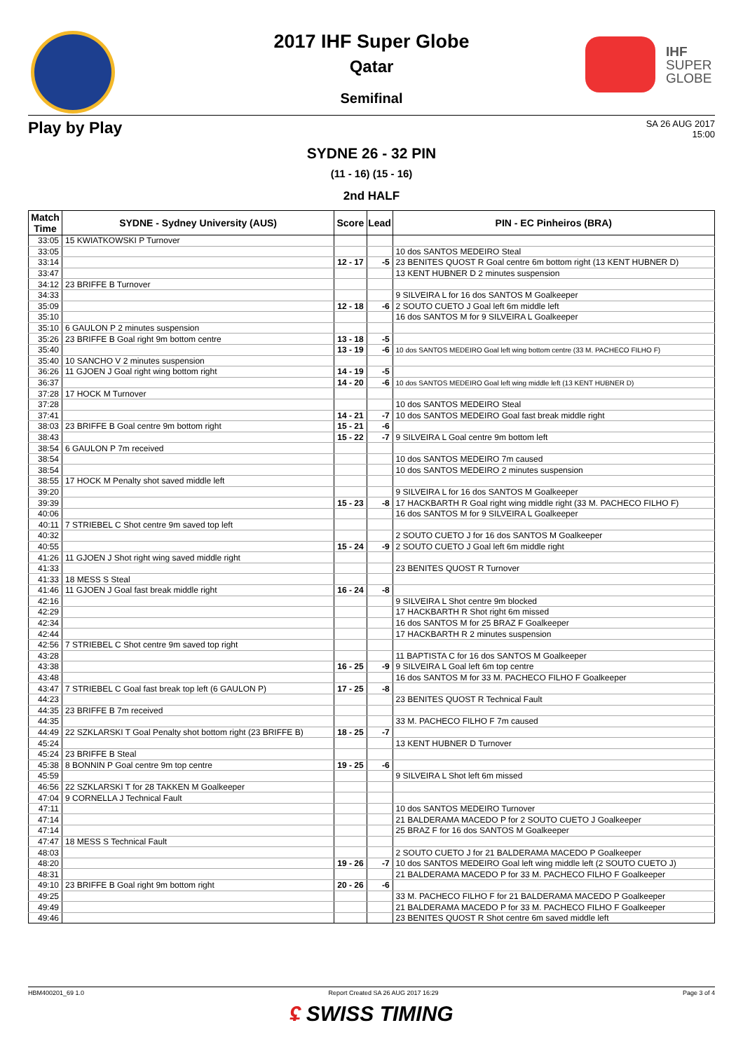IHF
SUPER
GLOBE
2017 IHF Super Globe
Qatar
Semifinal
Play by Play
SA 26 AUG 2017
15:00
SYDNE 26 - 32 PIN
(11 - 16) (15 - 16)
2nd HALF
| Match Time | SYDNE - Sydney University (AUS) | Score | Lead | PIN - EC Pinheiros (BRA) |
| --- | --- | --- | --- | --- |
| 33:05 | 15 KWIATKOWSKI P Turnover | | | |
| 33:05 | | | | 10 dos SANTOS MEDEIRO Steal |
| 33:14 | | 12 - 17 | -5 | 23 BENITES QUOST R Goal centre 6m bottom right (13 KENT HUBNER D) |
| 33:47 | | | | 13 KENT HUBNER D 2 minutes suspension |
| 34:12 | 23 BRIFFE B Turnover | | | |
| 34:33 | | | | 9 SILVEIRA L for 16 dos SANTOS M Goalkeeper |
| 35:09 | | 12 - 18 | -6 | 2 SOUTO CUETO J Goal left 6m middle left |
| 35:10 | | | | 16 dos SANTOS M for 9 SILVEIRA L Goalkeeper |
| 35:10 | 6 GAULON P 2 minutes suspension | | | |
| 35:26 | 23 BRIFFE B Goal right 9m bottom centre | 13 - 18 | -5 | |
| 35:40 | | 13 - 19 | -6 | 10 dos SANTOS MEDEIRO Goal left wing bottom centre (33 M. PACHECO FILHO F) |
| 35:40 | 10 SANCHO V 2 minutes suspension | | | |
| 36:26 | 11 GJOEN J Goal right wing bottom right | 14 - 19 | -5 | |
| 36:37 | | 14 - 20 | -6 | 10 dos SANTOS MEDEIRO Goal left wing middle left (13 KENT HUBNER D) |
| 37:28 | 17 HOCK M Turnover | | | |
| 37:28 | | | | 10 dos SANTOS MEDEIRO Steal |
| 37:41 | | 14 - 21 | -7 | 10 dos SANTOS MEDEIRO Goal fast break middle right |
| 38:03 | 23 BRIFFE B Goal centre 9m bottom right | 15 - 21 | -6 | |
| 38:43 | | 15 - 22 | -7 | 9 SILVEIRA L Goal centre 9m bottom left |
| 38:54 | 6 GAULON P 7m received | | | |
| 38:54 | | | | 10 dos SANTOS MEDEIRO 7m caused |
| 38:54 | | | | 10 dos SANTOS MEDEIRO 2 minutes suspension |
| 38:55 | 17 HOCK M Penalty shot saved middle left | | | |
| 39:20 | | | | 9 SILVEIRA L for 16 dos SANTOS M Goalkeeper |
| 39:39 | | 15 - 23 | -8 | 17 HACKBARTH R Goal right wing middle right (33 M. PACHECO FILHO F) |
| 40:06 | | | | 16 dos SANTOS M for 9 SILVEIRA L Goalkeeper |
| 40:11 | 7 STRIEBEL C Shot centre 9m saved top left | | | |
| 40:32 | | | | 2 SOUTO CUETO J for 16 dos SANTOS M Goalkeeper |
| 40:55 | | 15 - 24 | -9 | 2 SOUTO CUETO J Goal left 6m middle right |
| 41:26 | 11 GJOEN J Shot right wing saved middle right | | | |
| 41:33 | | | | 23 BENITES QUOST R Turnover |
| 41:33 | 18 MESS S Steal | | | |
| 41:46 | 11 GJOEN J Goal fast break middle right | 16 - 24 | -8 | |
| 42:16 | | | | 9 SILVEIRA L Shot centre 9m blocked |
| 42:29 | | | | 17 HACKBARTH R Shot right 6m missed |
| 42:34 | | | | 16 dos SANTOS M for 25 BRAZ F Goalkeeper |
| 42:44 | | | | 17 HACKBARTH R 2 minutes suspension |
| 42:56 | 7 STRIEBEL C Shot centre 9m saved top right | | | |
| 43:28 | | | | 11 BAPTISTA C for 16 dos SANTOS M Goalkeeper |
| 43:38 | | 16 - 25 | -9 | 9 SILVEIRA L Goal left 6m top centre |
| 43:48 | | | | 16 dos SANTOS M for 33 M. PACHECO FILHO F Goalkeeper |
| 43:47 | 7 STRIEBEL C Goal fast break top left (6 GAULON P) | 17 - 25 | -8 | |
| 44:23 | | | | 23 BENITES QUOST R Technical Fault |
| 44:35 | 23 BRIFFE B 7m received | | | |
| 44:35 | | | | 33 M. PACHECO FILHO F 7m caused |
| 44:49 | 22 SZKLARSKI T Goal Penalty shot bottom right (23 BRIFFE B) | 18 - 25 | -7 | |
| 45:24 | | | | 13 KENT HUBNER D Turnover |
| 45:24 | 23 BRIFFE B Steal | | | |
| 45:38 | 8 BONNIN P Goal centre 9m top centre | 19 - 25 | -6 | |
| 45:59 | | | | 9 SILVEIRA L Shot left 6m missed |
| 46:56 | 22 SZKLARSKI T for 28 TAKKEN M Goalkeeper | | | |
| 47:04 | 9 CORNELLA J Technical Fault | | | |
| 47:11 | | | | 10 dos SANTOS MEDEIRO Turnover |
| 47:14 | | | | 21 BALDERAMA MACEDO P for 2 SOUTO CUETO J Goalkeeper |
| 47:14 | | | | 25 BRAZ F for 16 dos SANTOS M Goalkeeper |
| 47:47 | 18 MESS S Technical Fault | | | |
| 48:03 | | | | 2 SOUTO CUETO J for 21 BALDERAMA MACEDO P Goalkeeper |
| 48:20 | | 19 - 26 | -7 | 10 dos SANTOS MEDEIRO Goal left wing middle left (2 SOUTO CUETO J) |
| 48:31 | | | | 21 BALDERAMA MACEDO P for 33 M. PACHECO FILHO F Goalkeeper |
| 49:10 | 23 BRIFFE B Goal right 9m bottom right | 20 - 26 | -6 | |
| 49:25 | | | | 33 M. PACHECO FILHO F for 21 BALDERAMA MACEDO P Goalkeeper |
| 49:49 | | | | 21 BALDERAMA MACEDO P for 33 M. PACHECO FILHO F Goalkeeper |
| 49:46 | | | | 23 BENITES QUOST R Shot centre 6m saved middle left |
HBM400201_69 1.0 Report Created SA 26 AUG 2017 16:29 Page 3 of 4
ʢ SWISS TIMING